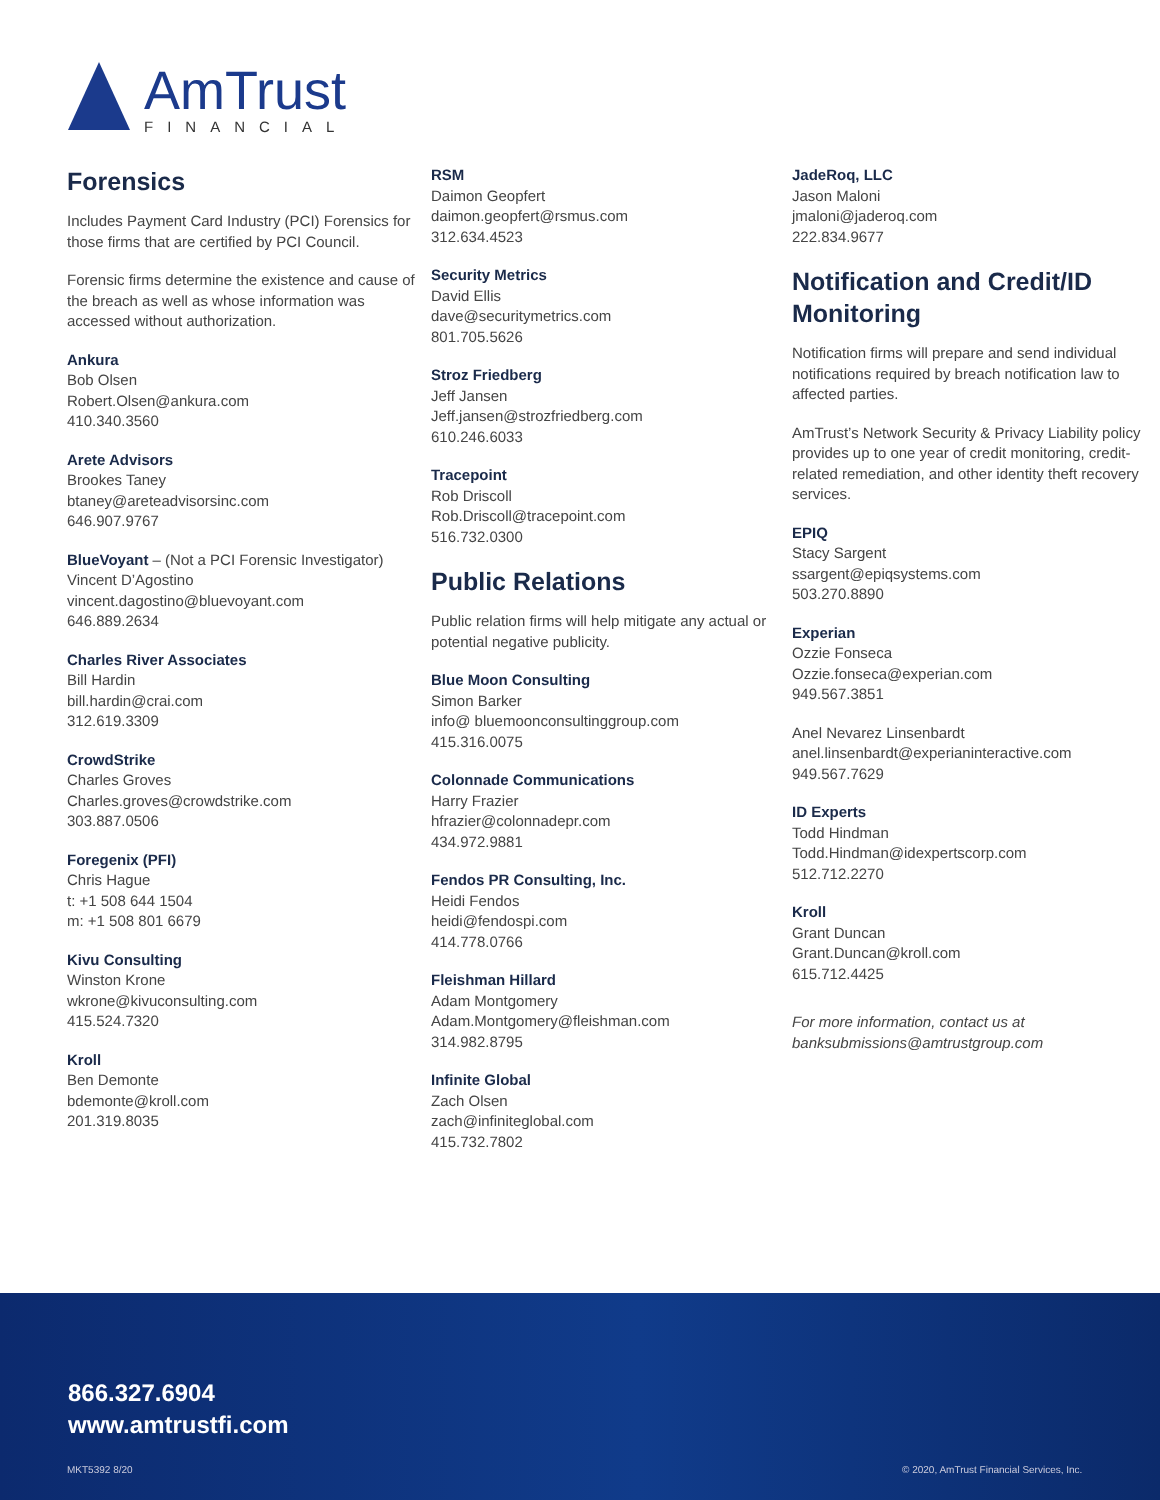AmTrust
FINANCIAL
Forensics
Includes Payment Card Industry (PCI) Forensics for those firms that are certified by PCI Council.
Forensic firms determine the existence and cause of the breach as well as whose information was accessed without authorization.
Ankura
Bob Olsen
Robert.Olsen@ankura.com
410.340.3560
Arete Advisors
Brookes Taney
btaney@areteadvisorsinc.com
646.907.9767
BlueVoyant – (Not a PCI Forensic Investigator)
Vincent D’Agostino
vincent.dagostino@bluevoyant.com
646.889.2634
Charles River Associates
Bill Hardin
bill.hardin@crai.com
312.619.3309
CrowdStrike
Charles Groves
Charles.groves@crowdstrike.com
303.887.0506
Foregenix (PFI)
Chris Hague
t: +1 508 644 1504
m: +1 508 801 6679
Kivu Consulting
Winston Krone
wkrone@kivuconsulting.com
415.524.7320
Kroll
Ben Demonte
bdemonte@kroll.com
201.319.8035
RSM
Daimon Geopfert
daimon.geopfert@rsmus.com
312.634.4523
Security Metrics
David Ellis
dave@securitymetrics.com
801.705.5626
Stroz Friedberg
Jeff Jansen
Jeff.jansen@strozfriedberg.com
610.246.6033
Tracepoint
Rob Driscoll
Rob.Driscoll@tracepoint.com
516.732.0300
Public Relations
Public relation firms will help mitigate any actual or potential negative publicity.
Blue Moon Consulting
Simon Barker
info@ bluemoonconsultinggroup.com
415.316.0075
Colonnade Communications
Harry Frazier
hfrazier@colonnadepr.com
434.972.9881
Fendos PR Consulting, Inc.
Heidi Fendos
heidi@fendospi.com
414.778.0766
Fleishman Hillard
Adam Montgomery
Adam.Montgomery@fleishman.com
314.982.8795
Infinite Global
Zach Olsen
zach@infiniteglobal.com
415.732.7802
JadeRoq, LLC
Jason Maloni
jmaloni@jaderoq.com
222.834.9677
Notification and Credit/ID Monitoring
Notification firms will prepare and send individual notifications required by breach notification law to affected parties.
AmTrust’s Network Security & Privacy Liability policy provides up to one year of credit monitoring, credit-related remediation, and other identity theft recovery services.
EPIQ
Stacy Sargent
ssargent@epiqsystems.com
503.270.8890
Experian
Ozzie Fonseca
Ozzie.fonseca@experian.com
949.567.3851
Anel Nevarez Linsenbardt
anel.linsenbardt@experianinteractive.com
949.567.7629
ID Experts
Todd Hindman
Todd.Hindman@idexpertscorp.com
512.712.2270
Kroll
Grant Duncan
Grant.Duncan@kroll.com
615.712.4425
For more information, contact us at banksubmissions@amtrustgroup.com
866.327.6904
www.amtrustfi.com
MKT5392 8/20
© 2020, AmTrust Financial Services, Inc.